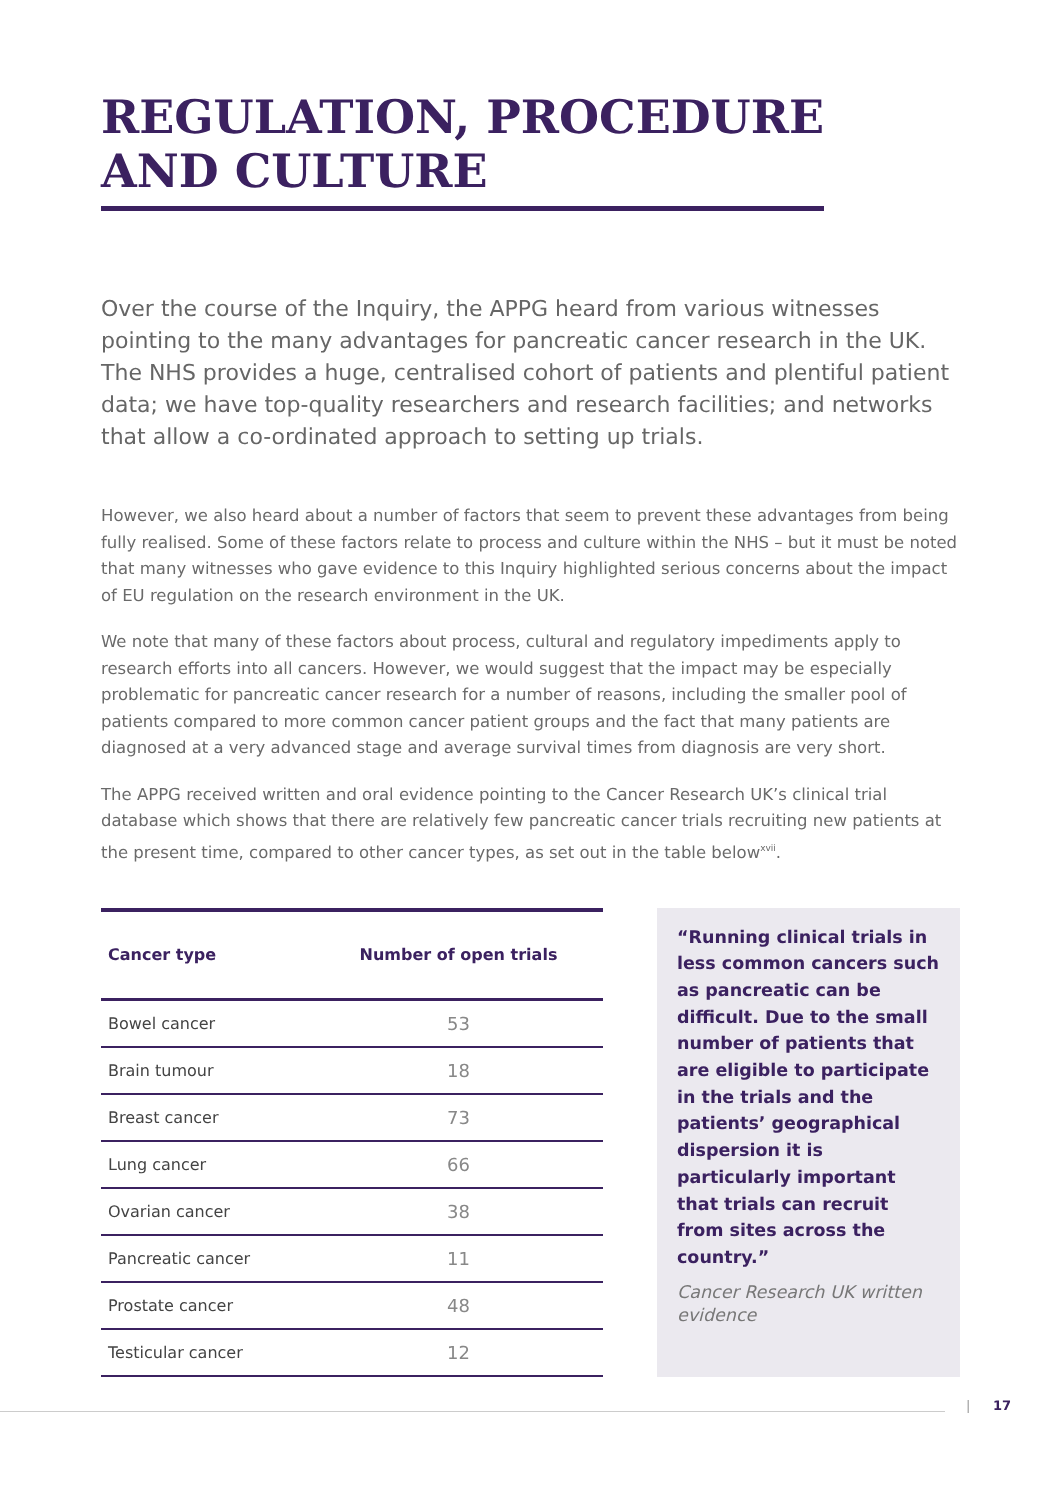REGULATION, PROCEDURE
AND CULTURE
Over the course of the Inquiry, the APPG heard from various witnesses pointing to the many advantages for pancreatic cancer research in the UK. The NHS provides a huge, centralised cohort of patients and plentiful patient data; we have top-quality researchers and research facilities; and networks that allow a co-ordinated approach to setting up trials.
However, we also heard about a number of factors that seem to prevent these advantages from being fully realised. Some of these factors relate to process and culture within the NHS – but it must be noted that many witnesses who gave evidence to this Inquiry highlighted serious concerns about the impact of EU regulation on the research environment in the UK.
We note that many of these factors about process, cultural and regulatory impediments apply to research efforts into all cancers. However, we would suggest that the impact may be especially problematic for pancreatic cancer research for a number of reasons, including the smaller pool of patients compared to more common cancer patient groups and the fact that many patients are diagnosed at a very advanced stage and average survival times from diagnosis are very short.
The APPG received written and oral evidence pointing to the Cancer Research UK’s clinical trial database which shows that there are relatively few pancreatic cancer trials recruiting new patients at the present time, compared to other cancer types, as set out in the table below<sup>xvii</sup>.
| Cancer type | Number of open trials |
| --- | --- |
| Bowel cancer | 53 |
| Brain tumour | 18 |
| Breast cancer | 73 |
| Lung cancer | 66 |
| Ovarian cancer | 38 |
| Pancreatic cancer | 11 |
| Prostate cancer | 48 |
| Testicular cancer | 12 |
“Running clinical trials in less common cancers such as pancreatic can be difficult. Due to the small number of patients that are eligible to participate in the trials and the patients’ geographical dispersion it is particularly important that trials can recruit from sites across the country.”
Cancer Research UK written evidence
| 17